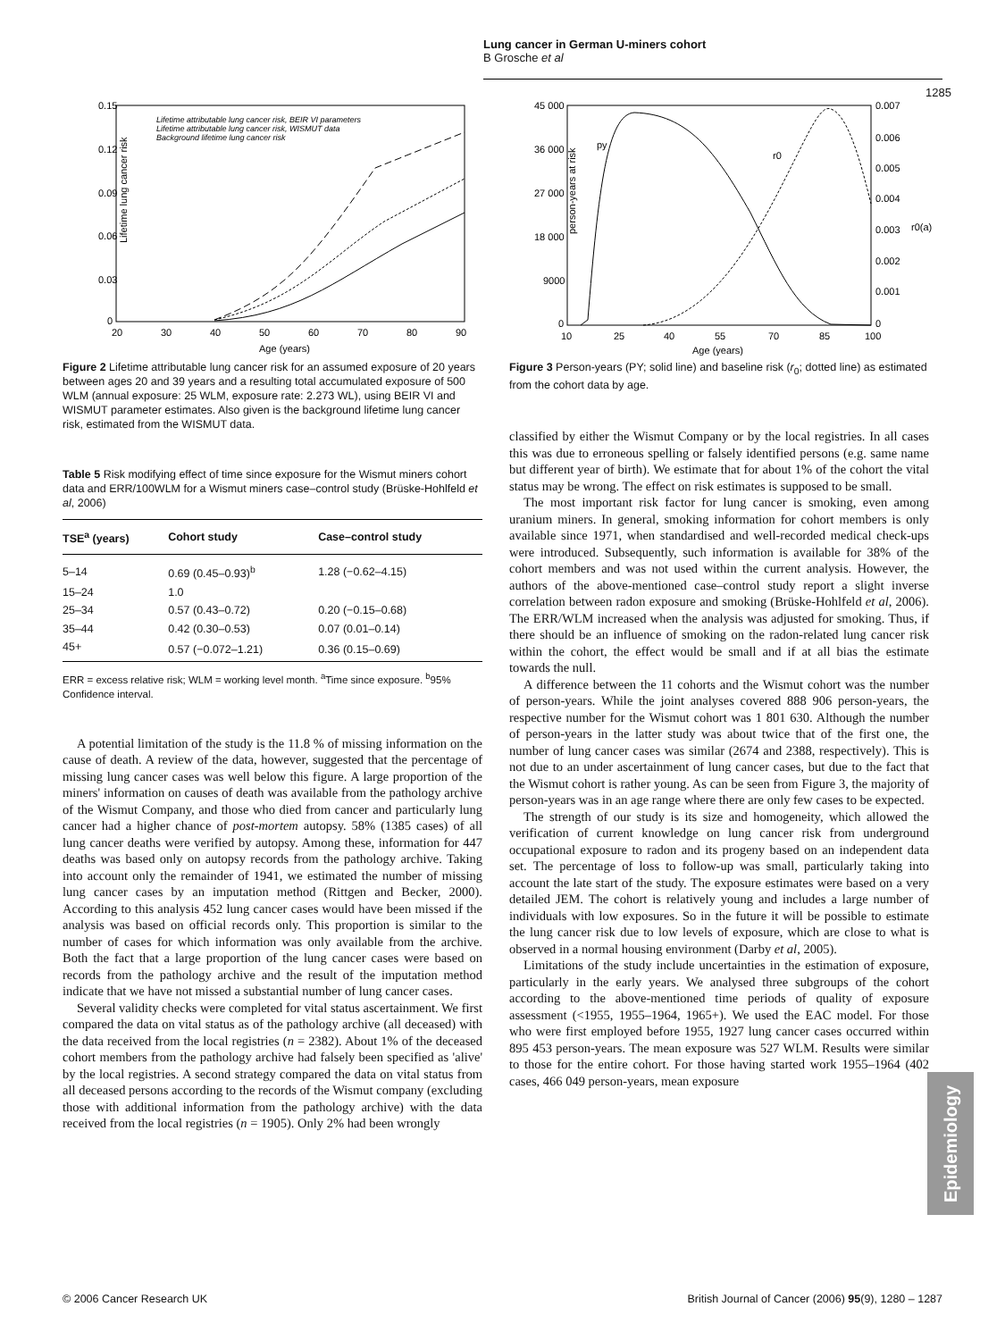Lung cancer in German U-miners cohort
B Grosche et al
1285
Lifetime lung cancer risk
0.15
0.12
0.09
0.06
0.03
0
20
30
40
50
60
70
80
90
Age (years)
Lifetime attributable lung cancer risk, BEIR VI parameters
Lifetime attributable lung cancer risk, WISMUT data
Background lifetime lung cancer risk
Figure 2 Lifetime attributable lung cancer risk for an assumed exposure of 20 years between ages 20 and 39 years and a resulting total accumulated exposure of 500 WLM (annual exposure: 25 WLM, exposure rate: 2.273 WL), using BEIR VI and WISMUT parameter estimates. Also given is the background lifetime lung cancer risk, estimated from the WISMUT data.
Table 5 Risk modifying effect of time since exposure for the Wismut miners cohort data and ERR/100WLM for a Wismut miners case–control study (Brüske-Hohlfeld et al, 2006)
| TSE<sup>a</sup> (years) | Cohort study | Case–control study |
| --- | --- | --- |
| 5–14 | 0.69 (0.45–0.93)<sup>b</sup> | 1.28 (−0.62–4.15) |
| 15–24 | 1.0 | |
| 25–34 | 0.57 (0.43–0.72) | 0.20 (−0.15–0.68) |
| 35–44 | 0.42 (0.30–0.53) | 0.07 (0.01–0.14) |
| 45+ | 0.57 (−0.072–1.21) | 0.36 (0.15–0.69) |
ERR = excess relative risk; WLM = working level month. <sup>a</sup>Time since exposure. <sup>b</sup>95% Confidence interval.
A potential limitation of the study is the 11.8 % of missing information on the cause of death. A review of the data, however, suggested that the percentage of missing lung cancer cases was well below this figure. A large proportion of the miners' information on causes of death was available from the pathology archive of the Wismut Company, and those who died from cancer and particularly lung cancer had a higher chance of post-mortem autopsy. 58% (1385 cases) of all lung cancer deaths were verified by autopsy. Among these, information for 447 deaths was based only on autopsy records from the pathology archive. Taking into account only the remainder of 1941, we estimated the number of missing lung cancer cases by an imputation method (Rittgen and Becker, 2000). According to this analysis 452 lung cancer cases would have been missed if the analysis was based on official records only. This proportion is similar to the number of cases for which information was only available from the archive. Both the fact that a large proportion of the lung cancer cases were based on records from the pathology archive and the result of the imputation method indicate that we have not missed a substantial number of lung cancer cases.
Several validity checks were completed for vital status ascertainment. We first compared the data on vital status as of the pathology archive (all deceased) with the data received from the local registries (n = 2382). About 1% of the deceased cohort members from the pathology archive had falsely been specified as 'alive' by the local registries. A second strategy compared the data on vital status from all deceased persons according to the records of the Wismut company (excluding those with additional information from the pathology archive) with the data received from the local registries (n = 1905). Only 2% had been wrongly
person-years at risk
45 000
36 000
27 000
18 000
9000
0
0.007
0.006
0.005
0.004
0.003
0.002
0.001
0
r0(a)
10
25
40
55
70
85
100
Age (years)
py
r0
Figure 3 Person-years (PY; solid line) and baseline risk (r<sub>0</sub>; dotted line) as estimated from the cohort data by age.
classified by either the Wismut Company or by the local registries. In all cases this was due to erroneous spelling or falsely identified persons (e.g. same name but different year of birth). We estimate that for about 1% of the cohort the vital status may be wrong. The effect on risk estimates is supposed to be small.
The most important risk factor for lung cancer is smoking, even among uranium miners. In general, smoking information for cohort members is only available since 1971, when standardised and well-recorded medical check-ups were introduced. Subsequently, such information is available for 38% of the cohort members and was not used within the current analysis. However, the authors of the above-mentioned case–control study report a slight inverse correlation between radon exposure and smoking (Brüske-Hohlfeld et al, 2006). The ERR/WLM increased when the analysis was adjusted for smoking. Thus, if there should be an influence of smoking on the radon-related lung cancer risk within the cohort, the effect would be small and if at all bias the estimate towards the null.
A difference between the 11 cohorts and the Wismut cohort was the number of person-years. While the joint analyses covered 888 906 person-years, the respective number for the Wismut cohort was 1 801 630. Although the number of person-years in the latter study was about twice that of the first one, the number of lung cancer cases was similar (2674 and 2388, respectively). This is not due to an under ascertainment of lung cancer cases, but due to the fact that the Wismut cohort is rather young. As can be seen from Figure 3, the majority of person-years was in an age range where there are only few cases to be expected.
The strength of our study is its size and homogeneity, which allowed the verification of current knowledge on lung cancer risk from underground occupational exposure to radon and its progeny based on an independent data set. The percentage of loss to follow-up was small, particularly taking into account the late start of the study. The exposure estimates were based on a very detailed JEM. The cohort is relatively young and includes a large number of individuals with low exposures. So in the future it will be possible to estimate the lung cancer risk due to low levels of exposure, which are close to what is observed in a normal housing environment (Darby et al, 2005).
Limitations of the study include uncertainties in the estimation of exposure, particularly in the early years. We analysed three subgroups of the cohort according to the above-mentioned time periods of quality of exposure assessment (<1955, 1955–1964, 1965+). We used the EAC model. For those who were first employed before 1955, 1927 lung cancer cases occurred within 895 453 person-years. The mean exposure was 527 WLM. Results were similar to those for the entire cohort. For those having started work 1955–1964 (402 cases, 466 049 person-years, mean exposure
Epidemiology
© 2006 Cancer Research UK
British Journal of Cancer (2006) 95(9), 1280 – 1287